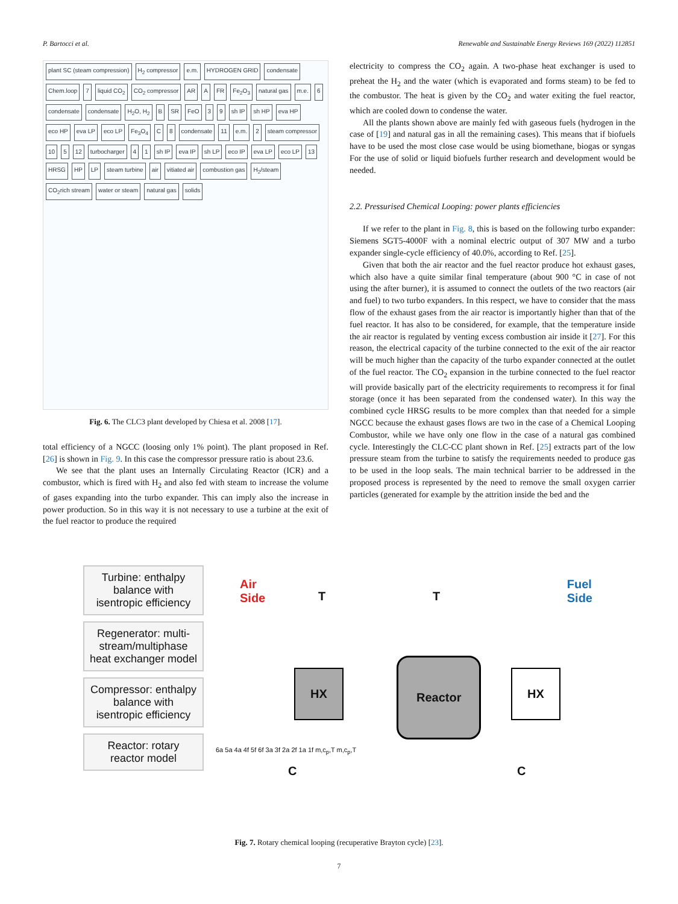P. Bartocci et al. Renewable and Sustainable Energy Reviews 169 (2022) 112851
plant SC (steam compression) H<sub>2</sub> compressor e.m. HYDROGEN GRID condensate Chem.loop 7 liquid CO<sub>2</sub> CO<sub>2</sub> compressor AR A FR Fe<sub>2</sub>O<sub>3</sub> natural gas m.e. 6 condensate condensate H<sub>2</sub>O, H<sub>2</sub> B SR FeO 3 9 sh IP sh HP eva HP eco HP eva LP eco LP Fe<sub>3</sub>O<sub>4</sub> C 8 condensate 11 e.m. 2 steam compressor 10 5 12 turbocharger 4 1 sh IP eva IP sh LP eco IP eva LP eco LP 13 HRSG HP LP steam turbine air vitiated air combustion gas H<sub>2</sub>/steam CO<sub>2</sub>rich stream water or steam natural gas solids
Fig. 6. The CLC3 plant developed by Chiesa et al. 2008 [17].
total efficiency of a NGCC (loosing only 1% point). The plant proposed in Ref. [26] is shown in Fig. 9. In this case the compressor pressure ratio is about 23.6.
We see that the plant uses an Internally Circulating Reactor (ICR) and a combustor, which is fired with H<sub>2</sub> and also fed with steam to increase the volume of gases expanding into the turbo expander. This can imply also the increase in power production. So in this way it is not necessary to use a turbine at the exit of the fuel reactor to produce the required
electricity to compress the CO<sub>2</sub> again. A two-phase heat exchanger is used to preheat the H<sub>2</sub> and the water (which is evaporated and forms steam) to be fed to the combustor. The heat is given by the CO<sub>2</sub> and water exiting the fuel reactor, which are cooled down to condense the water.
All the plants shown above are mainly fed with gaseous fuels (hydrogen in the case of [19] and natural gas in all the remaining cases). This means that if biofuels have to be used the most close case would be using biomethane, biogas or syngas For the use of solid or liquid biofuels further research and development would be needed.
2.2. Pressurised Chemical Looping: power plants efficiencies
If we refer to the plant in Fig. 8, this is based on the following turbo expander: Siemens SGT5-4000F with a nominal electric output of 307 MW and a turbo expander single-cycle efficiency of 40.0%, according to Ref. [25].
Given that both the air reactor and the fuel reactor produce hot exhaust gases, which also have a quite similar final temperature (about 900 °C in case of not using the after burner), it is assumed to connect the outlets of the two reactors (air and fuel) to two turbo expanders. In this respect, we have to consider that the mass flow of the exhaust gases from the air reactor is importantly higher than that of the fuel reactor. It has also to be considered, for example, that the temperature inside the air reactor is regulated by venting excess combustion air inside it [27]. For this reason, the electrical capacity of the turbine connected to the exit of the air reactor will be much higher than the capacity of the turbo expander connected at the outlet of the fuel reactor. The CO<sub>2</sub> expansion in the turbine connected to the fuel reactor will provide basically part of the electricity requirements to recompress it for final storage (once it has been separated from the condensed water). In this way the combined cycle HRSG results to be more complex than that needed for a simple NGCC because the exhaust gases flows are two in the case of a Chemical Looping Combustor, while we have only one flow in the case of a natural gas combined cycle. Interestingly the CLC-CC plant shown in Ref. [25] extracts part of the low pressure steam from the turbine to satisfy the requirements needed to produce gas to be used in the loop seals. The main technical barrier to be addressed in the proposed process is represented by the need to remove the small oxygen carrier particles (generated for example by the attrition inside the bed and the
Turbine: enthalpy balance with isentropic efficiency
Regenerator: multi-stream/multiphase heat exchanger model
Compressor: enthalpy balance with isentropic efficiency
Reactor: rotary reactor model
Air
Side
T T
Fuel
Side
HX
Reactor
HX
C C
6a 5a 4a 4f 5f 6f 3a 3f 2a 2f 1a 1f m,c<sub>p</sub>,T m,c<sub>p</sub>,T
Fig. 7. Rotary chemical looping (recuperative Brayton cycle) [23].
7